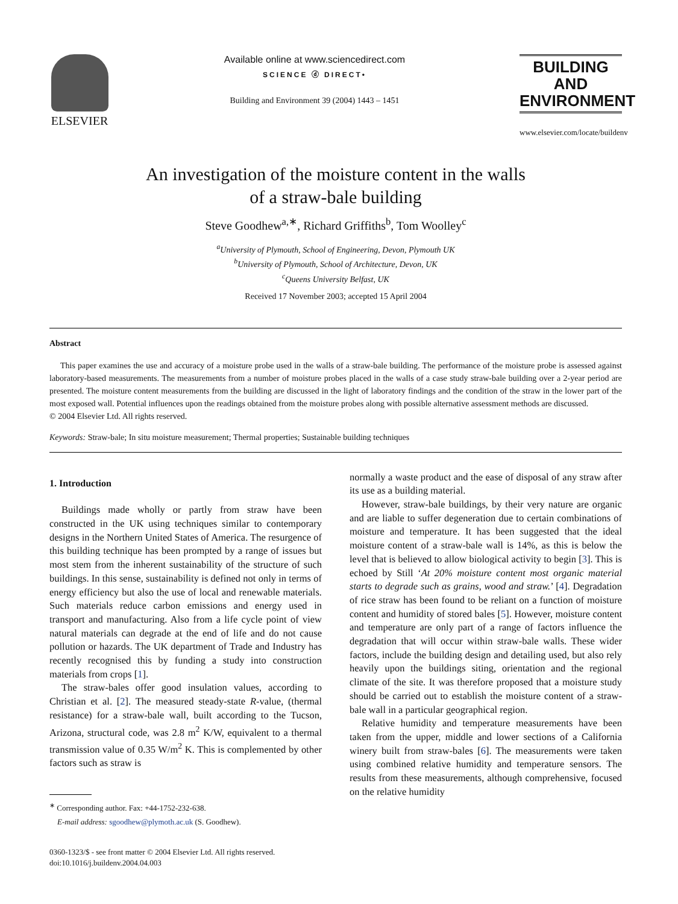ELSEVIER
Available online at www.sciencedirect.com
SCIENCE ⓓ DIRECT•
Building and Environment 39 (2004) 1443 – 1451
BUILDING AND
ENVIRONMENT
www.elsevier.com/locate/buildenv
An investigation of the moisture content in the walls
of a straw-bale building
Steve Goodhew<sup>a,∗</sup>, Richard Griffiths<sup>b</sup>, Tom Woolley<sup>c</sup>
<sup>a</sup> University of Plymouth, School of Engineering, Devon, Plymouth UK
<sup>b</sup> University of Plymouth, School of Architecture, Devon, UK
<sup>c</sup> Queens University Belfast, UK
Received 17 November 2003; accepted 15 April 2004
Abstract
This paper examines the use and accuracy of a moisture probe used in the walls of a straw-bale building. The performance of the moisture probe is assessed against laboratory-based measurements. The measurements from a number of moisture probes placed in the walls of a case study straw-bale building over a 2-year period are presented. The moisture content measurements from the building are discussed in the light of laboratory findings and the condition of the straw in the lower part of the most exposed wall. Potential influences upon the readings obtained from the moisture probes along with possible alternative assessment methods are discussed.
© 2004 Elsevier Ltd. All rights reserved.
Keywords: Straw-bale; In situ moisture measurement; Thermal properties; Sustainable building techniques
1. Introduction
Buildings made wholly or partly from straw have been constructed in the UK using techniques similar to contemporary designs in the Northern United States of America. The resurgence of this building technique has been prompted by a range of issues but most stem from the inherent sustainability of the structure of such buildings. In this sense, sustainability is defined not only in terms of energy efficiency but also the use of local and renewable materials. Such materials reduce carbon emissions and energy used in transport and manufacturing. Also from a life cycle point of view natural materials can degrade at the end of life and do not cause pollution or hazards. The UK department of Trade and Industry has recently recognised this by funding a study into construction materials from crops [1].
The straw-bales offer good insulation values, according to Christian et al. [2]. The measured steady-state R-value, (thermal resistance) for a straw-bale wall, built according to the Tucson, Arizona, structural code, was 2.8 m<sup>2</sup> K/W, equivalent to a thermal transmission value of 0.35 W/m<sup>2</sup> K. This is complemented by other factors such as straw is
<sup>∗</sup> Corresponding author. Fax: +44-1752-232-638.
E-mail address: sgoodhew@plymoth.ac.uk (S. Goodhew).
0360-1323/$ - see front matter © 2004 Elsevier Ltd. All rights reserved.
doi:10.1016/j.buildenv.2004.04.003
normally a waste product and the ease of disposal of any straw after its use as a building material.
However, straw-bale buildings, by their very nature are organic and are liable to suffer degeneration due to certain combinations of moisture and temperature. It has been suggested that the ideal moisture content of a straw-bale wall is 14%, as this is below the level that is believed to allow biological activity to begin [3]. This is echoed by Still ‘At 20% moisture content most organic material starts to degrade such as grains, wood and straw.’ [4]. Degradation of rice straw has been found to be reliant on a function of moisture content and humidity of stored bales [5]. However, moisture content and temperature are only part of a range of factors influence the degradation that will occur within straw-bale walls. These wider factors, include the building design and detailing used, but also rely heavily upon the buildings siting, orientation and the regional climate of the site. It was therefore proposed that a moisture study should be carried out to establish the moisture content of a straw-bale wall in a particular geographical region.
Relative humidity and temperature measurements have been taken from the upper, middle and lower sections of a California winery built from straw-bales [6]. The measurements were taken using combined relative humidity and temperature sensors. The results from these measurements, although comprehensive, focused on the relative humidity